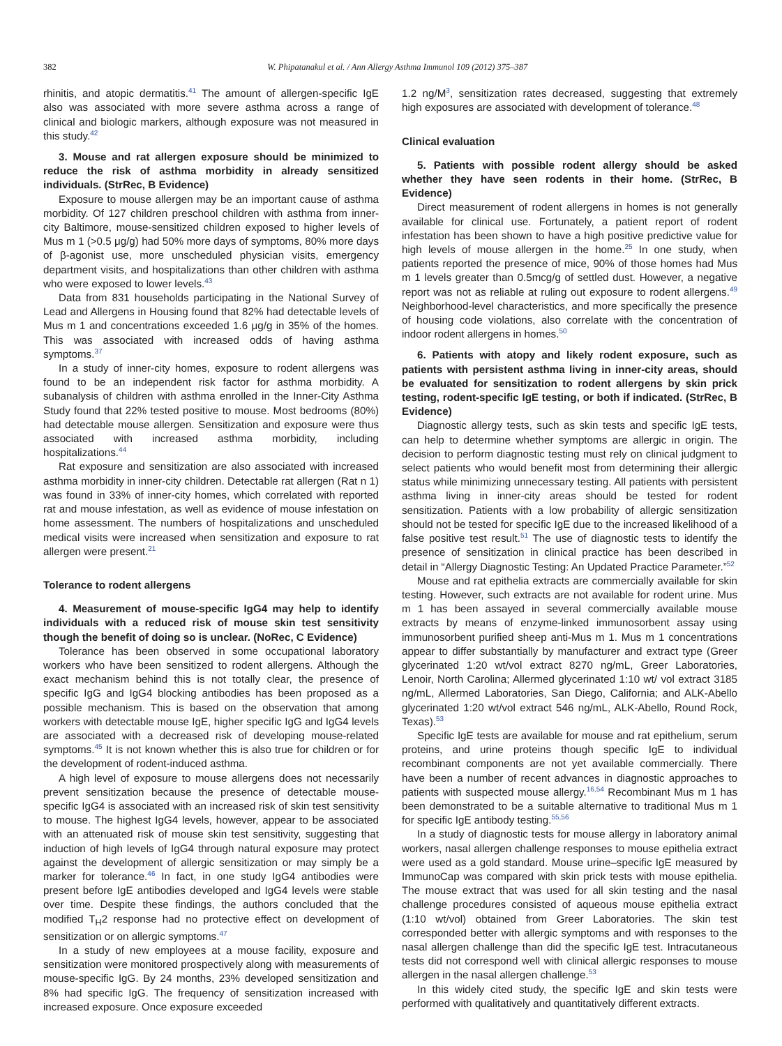382 W. Phipatanakul et al. / Ann Allergy Asthma Immunol 109 (2012) 375–387
rhinitis, and atopic dermatitis.<sup>41</sup> The amount of allergen-specific IgE also was associated with more severe asthma across a range of clinical and biologic markers, although exposure was not measured in this study.<sup>42</sup>
3. Mouse and rat allergen exposure should be minimized to reduce the risk of asthma morbidity in already sensitized individuals. (StrRec, B Evidence)
Exposure to mouse allergen may be an important cause of asthma morbidity. Of 127 children preschool children with asthma from inner-city Baltimore, mouse-sensitized children exposed to higher levels of Mus m 1 (>0.5 μg/g) had 50% more days of symptoms, 80% more days of β-agonist use, more unscheduled physician visits, emergency department visits, and hospitalizations than other children with asthma who were exposed to lower levels.<sup>43</sup>
Data from 831 households participating in the National Survey of Lead and Allergens in Housing found that 82% had detectable levels of Mus m 1 and concentrations exceeded 1.6 μg/g in 35% of the homes. This was associated with increased odds of having asthma symptoms.<sup>37</sup>
In a study of inner-city homes, exposure to rodent allergens was found to be an independent risk factor for asthma morbidity. A subanalysis of children with asthma enrolled in the Inner-City Asthma Study found that 22% tested positive to mouse. Most bedrooms (80%) had detectable mouse allergen. Sensitization and exposure were thus associated with increased asthma morbidity, including hospitalizations.<sup>44</sup>
Rat exposure and sensitization are also associated with increased asthma morbidity in inner-city children. Detectable rat allergen (Rat n 1) was found in 33% of inner-city homes, which correlated with reported rat and mouse infestation, as well as evidence of mouse infestation on home assessment. The numbers of hospitalizations and unscheduled medical visits were increased when sensitization and exposure to rat allergen were present.<sup>21</sup>
Tolerance to rodent allergens
4. Measurement of mouse-specific IgG4 may help to identify individuals with a reduced risk of mouse skin test sensitivity though the benefit of doing so is unclear. (NoRec, C Evidence)
Tolerance has been observed in some occupational laboratory workers who have been sensitized to rodent allergens. Although the exact mechanism behind this is not totally clear, the presence of specific IgG and IgG4 blocking antibodies has been proposed as a possible mechanism. This is based on the observation that among workers with detectable mouse IgE, higher specific IgG and IgG4 levels are associated with a decreased risk of developing mouse-related symptoms.<sup>45</sup> It is not known whether this is also true for children or for the development of rodent-induced asthma.
A high level of exposure to mouse allergens does not necessarily prevent sensitization because the presence of detectable mouse-specific IgG4 is associated with an increased risk of skin test sensitivity to mouse. The highest IgG4 levels, however, appear to be associated with an attenuated risk of mouse skin test sensitivity, suggesting that induction of high levels of IgG4 through natural exposure may protect against the development of allergic sensitization or may simply be a marker for tolerance.<sup>46</sup> In fact, in one study IgG4 antibodies were present before IgE antibodies developed and IgG4 levels were stable over time. Despite these findings, the authors concluded that the modified T<sub>H</sub>2 response had no protective effect on development of sensitization or on allergic symptoms.<sup>47</sup>
In a study of new employees at a mouse facility, exposure and sensitization were monitored prospectively along with measurements of mouse-specific IgG. By 24 months, 23% developed sensitization and 8% had specific IgG. The frequency of sensitization increased with increased exposure. Once exposure exceeded
1.2 ng/M<sup>3</sup>, sensitization rates decreased, suggesting that extremely high exposures are associated with development of tolerance.<sup>48</sup>
Clinical evaluation
5. Patients with possible rodent allergy should be asked whether they have seen rodents in their home. (StrRec, B Evidence)
Direct measurement of rodent allergens in homes is not generally available for clinical use. Fortunately, a patient report of rodent infestation has been shown to have a high positive predictive value for high levels of mouse allergen in the home.<sup>25</sup> In one study, when patients reported the presence of mice, 90% of those homes had Mus m 1 levels greater than 0.5mcg/g of settled dust. However, a negative report was not as reliable at ruling out exposure to rodent allergens.<sup>49</sup> Neighborhood-level characteristics, and more specifically the presence of housing code violations, also correlate with the concentration of indoor rodent allergens in homes.<sup>50</sup>
6. Patients with atopy and likely rodent exposure, such as patients with persistent asthma living in inner-city areas, should be evaluated for sensitization to rodent allergens by skin prick testing, rodent-specific IgE testing, or both if indicated. (StrRec, B Evidence)
Diagnostic allergy tests, such as skin tests and specific IgE tests, can help to determine whether symptoms are allergic in origin. The decision to perform diagnostic testing must rely on clinical judgment to select patients who would benefit most from determining their allergic status while minimizing unnecessary testing. All patients with persistent asthma living in inner-city areas should be tested for rodent sensitization. Patients with a low probability of allergic sensitization should not be tested for specific IgE due to the increased likelihood of a false positive test result.<sup>51</sup> The use of diagnostic tests to identify the presence of sensitization in clinical practice has been described in detail in “Allergy Diagnostic Testing: An Updated Practice Parameter.”<sup>52</sup>
Mouse and rat epithelia extracts are commercially available for skin testing. However, such extracts are not available for rodent urine. Mus m 1 has been assayed in several commercially available mouse extracts by means of enzyme-linked immunosorbent assay using immunosorbent purified sheep anti-Mus m 1. Mus m 1 concentrations appear to differ substantially by manufacturer and extract type (Greer glycerinated 1:20 wt/vol extract 8270 ng/mL, Greer Laboratories, Lenoir, North Carolina; Allermed glycerinated 1:10 wt/ vol extract 3185 ng/mL, Allermed Laboratories, San Diego, California; and ALK-Abello glycerinated 1:20 wt/vol extract 546 ng/mL, ALK-Abello, Round Rock, Texas).<sup>53</sup>
Specific IgE tests are available for mouse and rat epithelium, serum proteins, and urine proteins though specific IgE to individual recombinant components are not yet available commercially. There have been a number of recent advances in diagnostic approaches to patients with suspected mouse allergy.<sup>16,54</sup> Recombinant Mus m 1 has been demonstrated to be a suitable alternative to traditional Mus m 1 for specific IgE antibody testing.<sup>55,56</sup>
In a study of diagnostic tests for mouse allergy in laboratory animal workers, nasal allergen challenge responses to mouse epithelia extract were used as a gold standard. Mouse urine–specific IgE measured by ImmunoCap was compared with skin prick tests with mouse epithelia. The mouse extract that was used for all skin testing and the nasal challenge procedures consisted of aqueous mouse epithelia extract (1:10 wt/vol) obtained from Greer Laboratories. The skin test corresponded better with allergic symptoms and with responses to the nasal allergen challenge than did the specific IgE test. Intracutaneous tests did not correspond well with clinical allergic responses to mouse allergen in the nasal allergen challenge.<sup>53</sup>
In this widely cited study, the specific IgE and skin tests were performed with qualitatively and quantitatively different extracts.